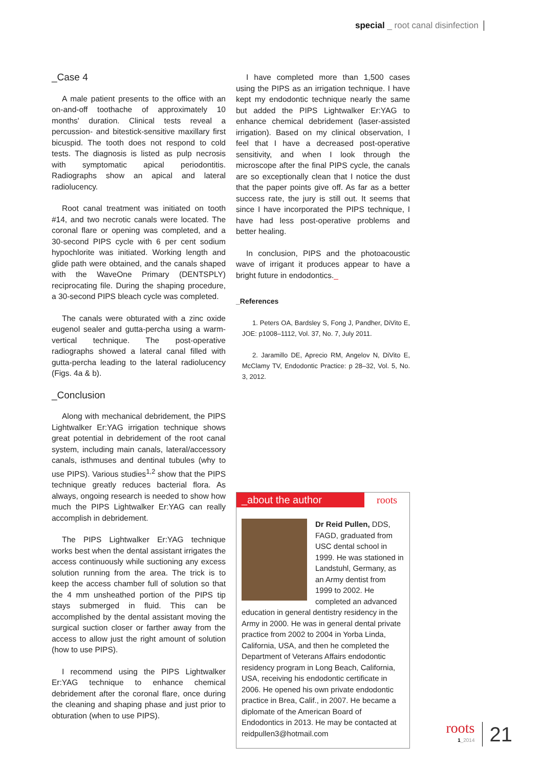special _ root canal disinfection
_Case 4
A male patient presents to the office with an on-and-off toothache of approximately 10 months' duration. Clinical tests reveal a percussion- and bitestick-sensitive maxillary first bicuspid. The tooth does not respond to cold tests. The diagnosis is listed as pulp necrosis with symptomatic apical periodontitis. Radiographs show an apical and lateral radiolucency.
Root canal treatment was initiated on tooth #14, and two necrotic canals were located. The coronal flare or opening was completed, and a 30-second PIPS cycle with 6 per cent sodium hypochlorite was initiated. Working length and glide path were obtained, and the canals shaped with the WaveOne Primary (DENTSPLY) reciprocating file. During the shaping procedure, a 30-second PIPS bleach cycle was completed.
The canals were obturated with a zinc oxide eugenol sealer and gutta-percha using a warm-vertical technique. The post-operative radiographs showed a lateral canal filled with gutta-percha leading to the lateral radiolucency (Figs. 4a & b).
_Conclusion
Along with mechanical debridement, the PIPS Lightwalker Er:YAG irrigation technique shows great potential in debridement of the root canal system, including main canals, lateral/accessory canals, isthmuses and dentinal tubules (why to use PIPS). Various studies<sup>1,2</sup> show that the PIPS technique greatly reduces bacterial flora. As always, ongoing research is needed to show how much the PIPS Lightwalker Er:YAG can really accomplish in debridement.
The PIPS Lightwalker Er:YAG technique works best when the dental assistant irrigates the access continuously while suctioning any excess solution running from the area. The trick is to keep the access chamber full of solution so that the 4 mm unsheathed portion of the PIPS tip stays submerged in fluid. This can be accomplished by the dental assistant moving the surgical suction closer or farther away from the access to allow just the right amount of solution (how to use PIPS).
I recommend using the PIPS Lightwalker Er:YAG technique to enhance chemical debridement after the coronal flare, once during the cleaning and shaping phase and just prior to obturation (when to use PIPS).
I have completed more than 1,500 cases using the PIPS as an irrigation technique. I have kept my endodontic technique nearly the same but added the PIPS Lightwalker Er:YAG to enhance chemical debridement (laser-assisted irrigation). Based on my clinical observation, I feel that I have a decreased post-operative sensitivity, and when I look through the microscope after the final PIPS cycle, the canals are so exceptionally clean that I notice the dust that the paper points give off. As far as a better success rate, the jury is still out. It seems that since I have incorporated the PIPS technique, I have had less post-operative problems and better healing.
In conclusion, PIPS and the photoacoustic wave of irrigant it produces appear to have a bright future in endodontics._
_References
1. Peters OA, Bardsley S, Fong J, Pandher, DiVito E, JOE: p1008–1112, Vol. 37, No. 7, July 2011.
2. Jaramillo DE, Aprecio RM, Angelov N, DiVito E, McClamy TV, Endodontic Practice: p 28–32, Vol. 5, No. 3, 2012.
_about the author roots
Dr Reid Pullen, DDS, FAGD, graduated from USC dental school in 1999. He was stationed in Landstuhl, Germany, as an Army dentist from 1999 to 2002. He completed an advanced education in general dentistry residency in the Army in 2000. He was in general dental private practice from 2002 to 2004 in Yorba Linda, California, USA, and then he completed the Department of Veterans Affairs endodontic residency program in Long Beach, California, USA, receiving his endodontic certificate in 2006. He opened his own private endodontic practice in Brea, Calif., in 2007. He became a diplomate of the American Board of Endodontics in 2013. He may be contacted at reidpullen3@hotmail.com
roots
1_2014
21